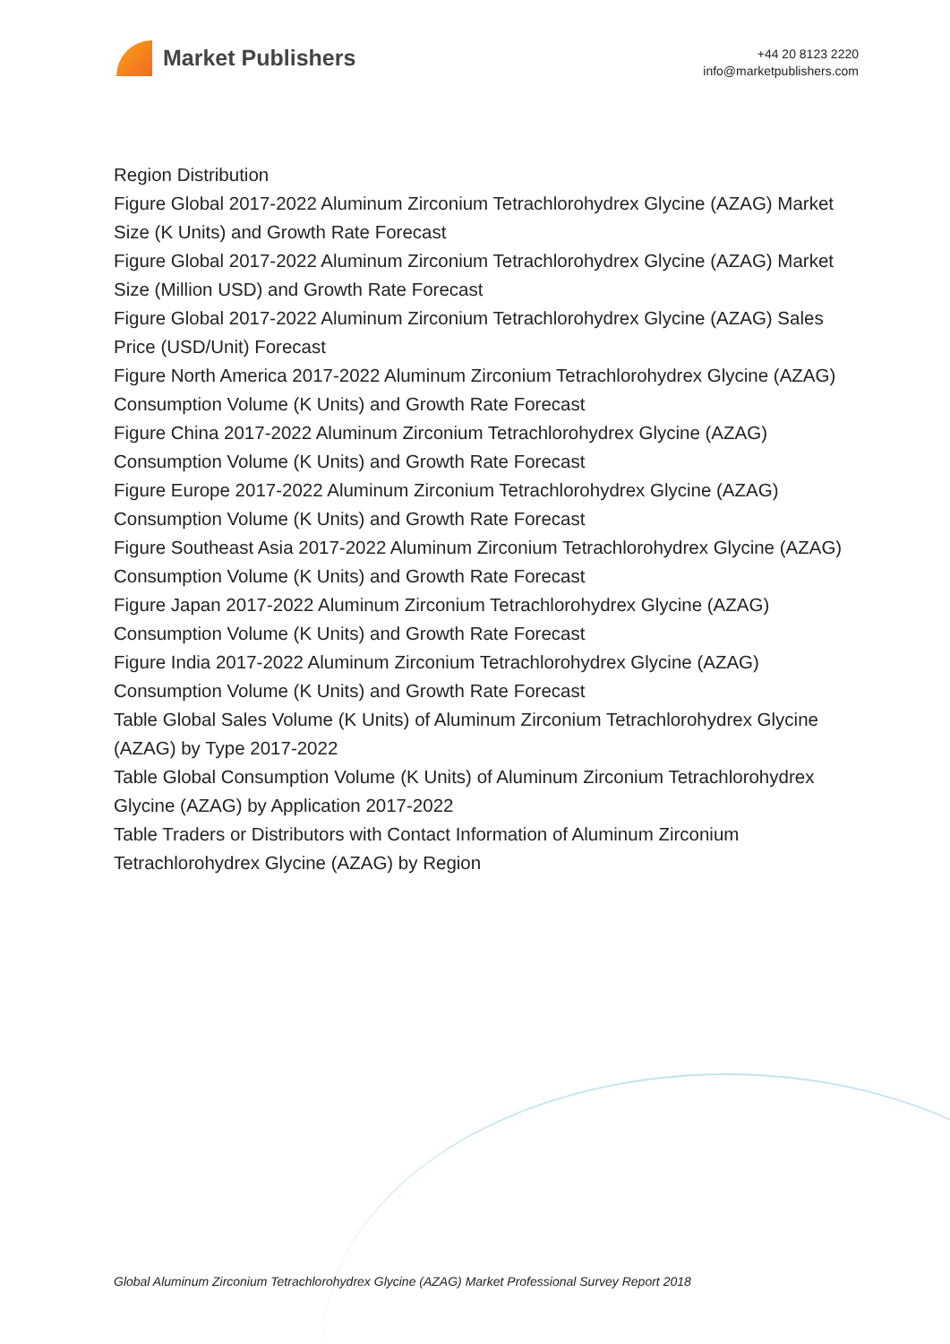Market Publishers
+44 20 8123 2220
info@marketpublishers.com
Region Distribution
Figure Global 2017-2022 Aluminum Zirconium Tetrachlorohydrex Glycine (AZAG) Market Size (K Units) and Growth Rate Forecast
Figure Global 2017-2022 Aluminum Zirconium Tetrachlorohydrex Glycine (AZAG) Market Size (Million USD) and Growth Rate Forecast
Figure Global 2017-2022 Aluminum Zirconium Tetrachlorohydrex Glycine (AZAG) Sales Price (USD/Unit) Forecast
Figure North America 2017-2022 Aluminum Zirconium Tetrachlorohydrex Glycine (AZAG) Consumption Volume (K Units) and Growth Rate Forecast
Figure China 2017-2022 Aluminum Zirconium Tetrachlorohydrex Glycine (AZAG) Consumption Volume (K Units) and Growth Rate Forecast
Figure Europe 2017-2022 Aluminum Zirconium Tetrachlorohydrex Glycine (AZAG) Consumption Volume (K Units) and Growth Rate Forecast
Figure Southeast Asia 2017-2022 Aluminum Zirconium Tetrachlorohydrex Glycine (AZAG) Consumption Volume (K Units) and Growth Rate Forecast
Figure Japan 2017-2022 Aluminum Zirconium Tetrachlorohydrex Glycine (AZAG) Consumption Volume (K Units) and Growth Rate Forecast
Figure India 2017-2022 Aluminum Zirconium Tetrachlorohydrex Glycine (AZAG) Consumption Volume (K Units) and Growth Rate Forecast
Table Global Sales Volume (K Units) of Aluminum Zirconium Tetrachlorohydrex Glycine (AZAG) by Type 2017-2022
Table Global Consumption Volume (K Units) of Aluminum Zirconium Tetrachlorohydrex Glycine (AZAG) by Application 2017-2022
Table Traders or Distributors with Contact Information of Aluminum Zirconium Tetrachlorohydrex Glycine (AZAG) by Region
Global Aluminum Zirconium Tetrachlorohydrex Glycine (AZAG) Market Professional Survey Report 2018